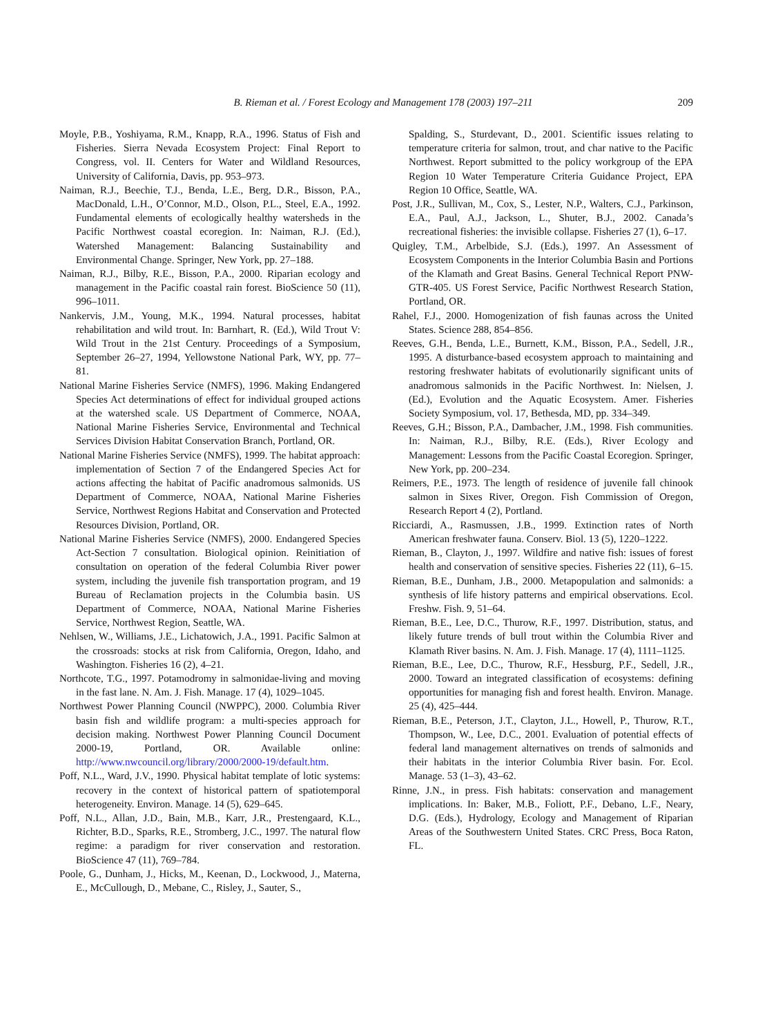B. Rieman et al. / Forest Ecology and Management 178 (2003) 197–211 209
Moyle, P.B., Yoshiyama, R.M., Knapp, R.A., 1996. Status of Fish and Fisheries. Sierra Nevada Ecosystem Project: Final Report to Congress, vol. II. Centers for Water and Wildland Resources, University of California, Davis, pp. 953–973.
Naiman, R.J., Beechie, T.J., Benda, L.E., Berg, D.R., Bisson, P.A., MacDonald, L.H., O’Connor, M.D., Olson, P.L., Steel, E.A., 1992. Fundamental elements of ecologically healthy watersheds in the Pacific Northwest coastal ecoregion. In: Naiman, R.J. (Ed.), Watershed Management: Balancing Sustainability and Environmental Change. Springer, New York, pp. 27–188.
Naiman, R.J., Bilby, R.E., Bisson, P.A., 2000. Riparian ecology and management in the Pacific coastal rain forest. BioScience 50 (11), 996–1011.
Nankervis, J.M., Young, M.K., 1994. Natural processes, habitat rehabilitation and wild trout. In: Barnhart, R. (Ed.), Wild Trout V: Wild Trout in the 21st Century. Proceedings of a Symposium, September 26–27, 1994, Yellowstone National Park, WY, pp. 77–81.
National Marine Fisheries Service (NMFS), 1996. Making Endangered Species Act determinations of effect for individual grouped actions at the watershed scale. US Department of Commerce, NOAA, National Marine Fisheries Service, Environmental and Technical Services Division Habitat Conservation Branch, Portland, OR.
National Marine Fisheries Service (NMFS), 1999. The habitat approach: implementation of Section 7 of the Endangered Species Act for actions affecting the habitat of Pacific anadromous salmonids. US Department of Commerce, NOAA, National Marine Fisheries Service, Northwest Regions Habitat and Conservation and Protected Resources Division, Portland, OR.
National Marine Fisheries Service (NMFS), 2000. Endangered Species Act-Section 7 consultation. Biological opinion. Reinitiation of consultation on operation of the federal Columbia River power system, including the juvenile fish transportation program, and 19 Bureau of Reclamation projects in the Columbia basin. US Department of Commerce, NOAA, National Marine Fisheries Service, Northwest Region, Seattle, WA.
Nehlsen, W., Williams, J.E., Lichatowich, J.A., 1991. Pacific Salmon at the crossroads: stocks at risk from California, Oregon, Idaho, and Washington. Fisheries 16 (2), 4–21.
Northcote, T.G., 1997. Potamodromy in salmonidae-living and moving in the fast lane. N. Am. J. Fish. Manage. 17 (4), 1029–1045.
Northwest Power Planning Council (NWPPC), 2000. Columbia River basin fish and wildlife program: a multi-species approach for decision making. Northwest Power Planning Council Document 2000-19, Portland, OR. Available online: http://www.nwcouncil.org/library/2000/2000-19/default.htm.
Poff, N.L., Ward, J.V., 1990. Physical habitat template of lotic systems: recovery in the context of historical pattern of spatiotemporal heterogeneity. Environ. Manage. 14 (5), 629–645.
Poff, N.L., Allan, J.D., Bain, M.B., Karr, J.R., Prestengaard, K.L., Richter, B.D., Sparks, R.E., Stromberg, J.C., 1997. The natural flow regime: a paradigm for river conservation and restoration. BioScience 47 (11), 769–784.
Poole, G., Dunham, J., Hicks, M., Keenan, D., Lockwood, J., Materna, E., McCullough, D., Mebane, C., Risley, J., Sauter, S.,
Spalding, S., Sturdevant, D., 2001. Scientific issues relating to temperature criteria for salmon, trout, and char native to the Pacific Northwest. Report submitted to the policy workgroup of the EPA Region 10 Water Temperature Criteria Guidance Project, EPA Region 10 Office, Seattle, WA.
Post, J.R., Sullivan, M., Cox, S., Lester, N.P., Walters, C.J., Parkinson, E.A., Paul, A.J., Jackson, L., Shuter, B.J., 2002. Canada’s recreational fisheries: the invisible collapse. Fisheries 27 (1), 6–17.
Quigley, T.M., Arbelbide, S.J. (Eds.), 1997. An Assessment of Ecosystem Components in the Interior Columbia Basin and Portions of the Klamath and Great Basins. General Technical Report PNW-GTR-405. US Forest Service, Pacific Northwest Research Station, Portland, OR.
Rahel, F.J., 2000. Homogenization of fish faunas across the United States. Science 288, 854–856.
Reeves, G.H., Benda, L.E., Burnett, K.M., Bisson, P.A., Sedell, J.R., 1995. A disturbance-based ecosystem approach to maintaining and restoring freshwater habitats of evolutionarily significant units of anadromous salmonids in the Pacific Northwest. In: Nielsen, J. (Ed.), Evolution and the Aquatic Ecosystem. Amer. Fisheries Society Symposium, vol. 17, Bethesda, MD, pp. 334–349.
Reeves, G.H.; Bisson, P.A., Dambacher, J.M., 1998. Fish communities. In: Naiman, R.J., Bilby, R.E. (Eds.), River Ecology and Management: Lessons from the Pacific Coastal Ecoregion. Springer, New York, pp. 200–234.
Reimers, P.E., 1973. The length of residence of juvenile fall chinook salmon in Sixes River, Oregon. Fish Commission of Oregon, Research Report 4 (2), Portland.
Ricciardi, A., Rasmussen, J.B., 1999. Extinction rates of North American freshwater fauna. Conserv. Biol. 13 (5), 1220–1222.
Rieman, B., Clayton, J., 1997. Wildfire and native fish: issues of forest health and conservation of sensitive species. Fisheries 22 (11), 6–15.
Rieman, B.E., Dunham, J.B., 2000. Metapopulation and salmonids: a synthesis of life history patterns and empirical observations. Ecol. Freshw. Fish. 9, 51–64.
Rieman, B.E., Lee, D.C., Thurow, R.F., 1997. Distribution, status, and likely future trends of bull trout within the Columbia River and Klamath River basins. N. Am. J. Fish. Manage. 17 (4), 1111–1125.
Rieman, B.E., Lee, D.C., Thurow, R.F., Hessburg, P.F., Sedell, J.R., 2000. Toward an integrated classification of ecosystems: defining opportunities for managing fish and forest health. Environ. Manage. 25 (4), 425–444.
Rieman, B.E., Peterson, J.T., Clayton, J.L., Howell, P., Thurow, R.T., Thompson, W., Lee, D.C., 2001. Evaluation of potential effects of federal land management alternatives on trends of salmonids and their habitats in the interior Columbia River basin. For. Ecol. Manage. 53 (1–3), 43–62.
Rinne, J.N., in press. Fish habitats: conservation and management implications. In: Baker, M.B., Foliott, P.F., Debano, L.F., Neary, D.G. (Eds.), Hydrology, Ecology and Management of Riparian Areas of the Southwestern United States. CRC Press, Boca Raton, FL.